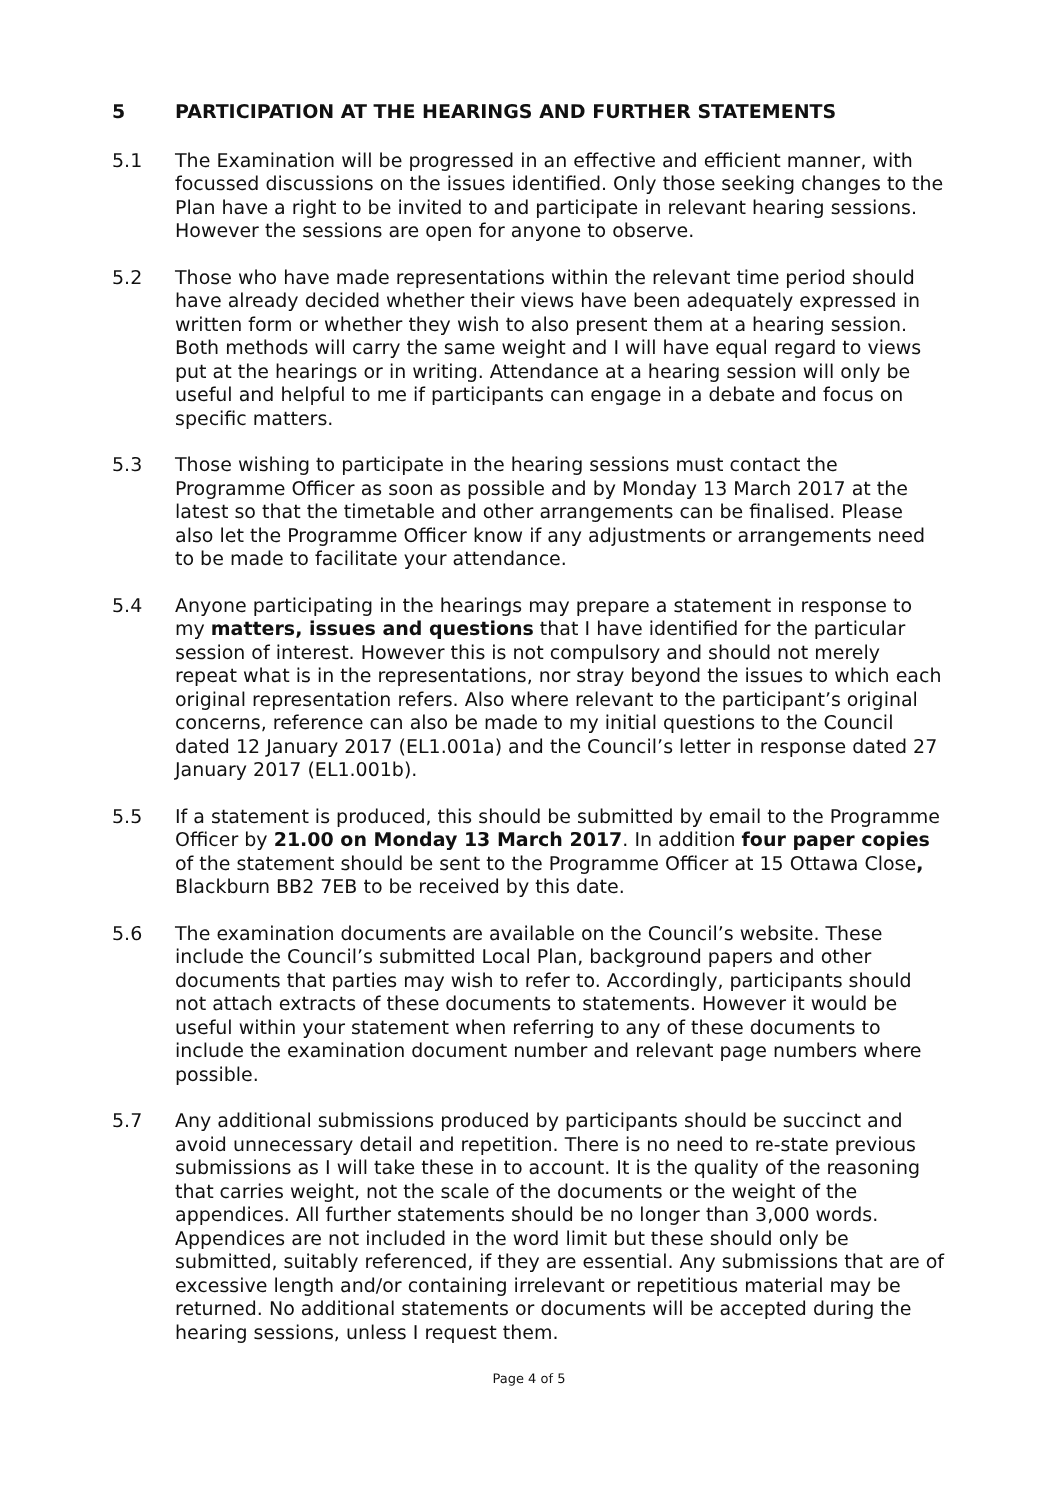5 PARTICIPATION AT THE HEARINGS AND FURTHER STATEMENTS
5.1 The Examination will be progressed in an effective and efficient manner, with focussed discussions on the issues identified. Only those seeking changes to the Plan have a right to be invited to and participate in relevant hearing sessions. However the sessions are open for anyone to observe.
5.2 Those who have made representations within the relevant time period should have already decided whether their views have been adequately expressed in written form or whether they wish to also present them at a hearing session. Both methods will carry the same weight and I will have equal regard to views put at the hearings or in writing. Attendance at a hearing session will only be useful and helpful to me if participants can engage in a debate and focus on specific matters.
5.3 Those wishing to participate in the hearing sessions must contact the Programme Officer as soon as possible and by Monday 13 March 2017 at the latest so that the timetable and other arrangements can be finalised. Please also let the Programme Officer know if any adjustments or arrangements need to be made to facilitate your attendance.
5.4 Anyone participating in the hearings may prepare a statement in response to my matters, issues and questions that I have identified for the particular session of interest. However this is not compulsory and should not merely repeat what is in the representations, nor stray beyond the issues to which each original representation refers. Also where relevant to the participant’s original concerns, reference can also be made to my initial questions to the Council dated 12 January 2017 (EL1.001a) and the Council’s letter in response dated 27 January 2017 (EL1.001b).
5.5 If a statement is produced, this should be submitted by email to the Programme Officer by 21.00 on Monday 13 March 2017. In addition four paper copies of the statement should be sent to the Programme Officer at 15 Ottawa Close, Blackburn BB2 7EB to be received by this date.
5.6 The examination documents are available on the Council’s website. These include the Council’s submitted Local Plan, background papers and other documents that parties may wish to refer to. Accordingly, participants should not attach extracts of these documents to statements. However it would be useful within your statement when referring to any of these documents to include the examination document number and relevant page numbers where possible.
5.7 Any additional submissions produced by participants should be succinct and avoid unnecessary detail and repetition. There is no need to re-state previous submissions as I will take these in to account. It is the quality of the reasoning that carries weight, not the scale of the documents or the weight of the appendices. All further statements should be no longer than 3,000 words. Appendices are not included in the word limit but these should only be submitted, suitably referenced, if they are essential. Any submissions that are of excessive length and/or containing irrelevant or repetitious material may be returned. No additional statements or documents will be accepted during the hearing sessions, unless I request them.
Page 4 of 5